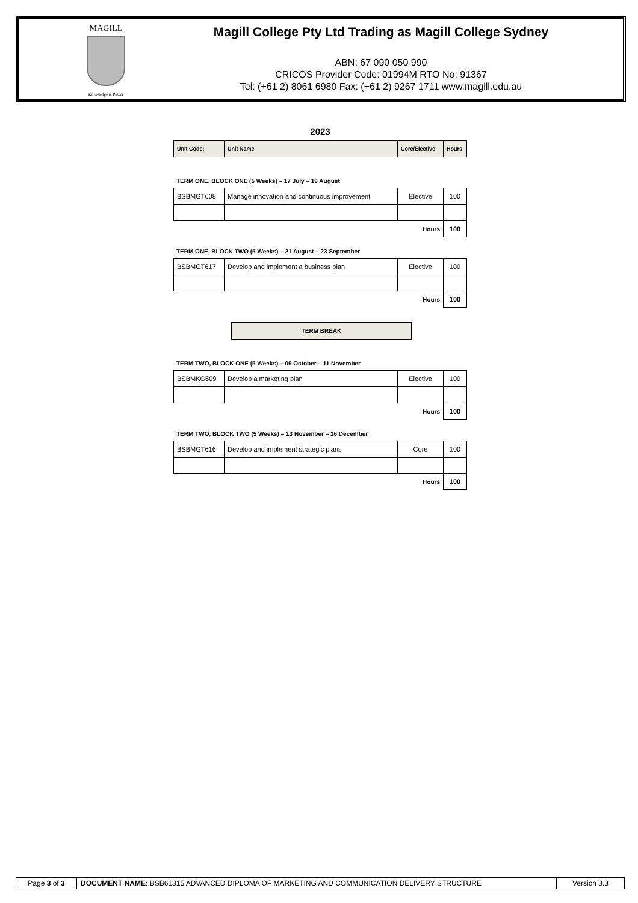MAGILL
Knowledge is Power
Magill College Pty Ltd Trading as Magill College Sydney
ABN: 67 090 050 990
CRICOS Provider Code: 01994M RTO No: 91367
Tel: (+61 2) 8061 6980 Fax: (+61 2) 9267 1711 www.magill.edu.au
2023
| Unit Code: | Unit Name | Core/Elective | Hours |
| --- | --- | --- | --- |
TERM ONE, BLOCK ONE (5 Weeks) – 17 July – 19 August
| BSBMGT608 | Manage innovation and continuous improvement | Elective | 100 |
| | | Hours | 100 |
TERM ONE, BLOCK TWO (5 Weeks) – 21 August – 23 September
| BSBMGT617 | Develop and implement a business plan | Elective | 100 |
| | | Hours | 100 |
TERM BREAK
TERM TWO, BLOCK ONE (5 Weeks) – 09 October – 11 November
| BSBMKG609 | Develop a marketing plan | Elective | 100 |
| | | Hours | 100 |
TERM TWO, BLOCK TWO (5 Weeks) – 13 November – 16 December
| BSBMGT616 | Develop and implement strategic plans | Core | 100 |
| | | Hours | 100 |
| Page 3 of 3 | DOCUMENT NAME : BSB61315 ADVANCED DIPLOMA OF MARKETING AND COMMUNICATION DELIVERY STRUCTURE | Version 3.3 |